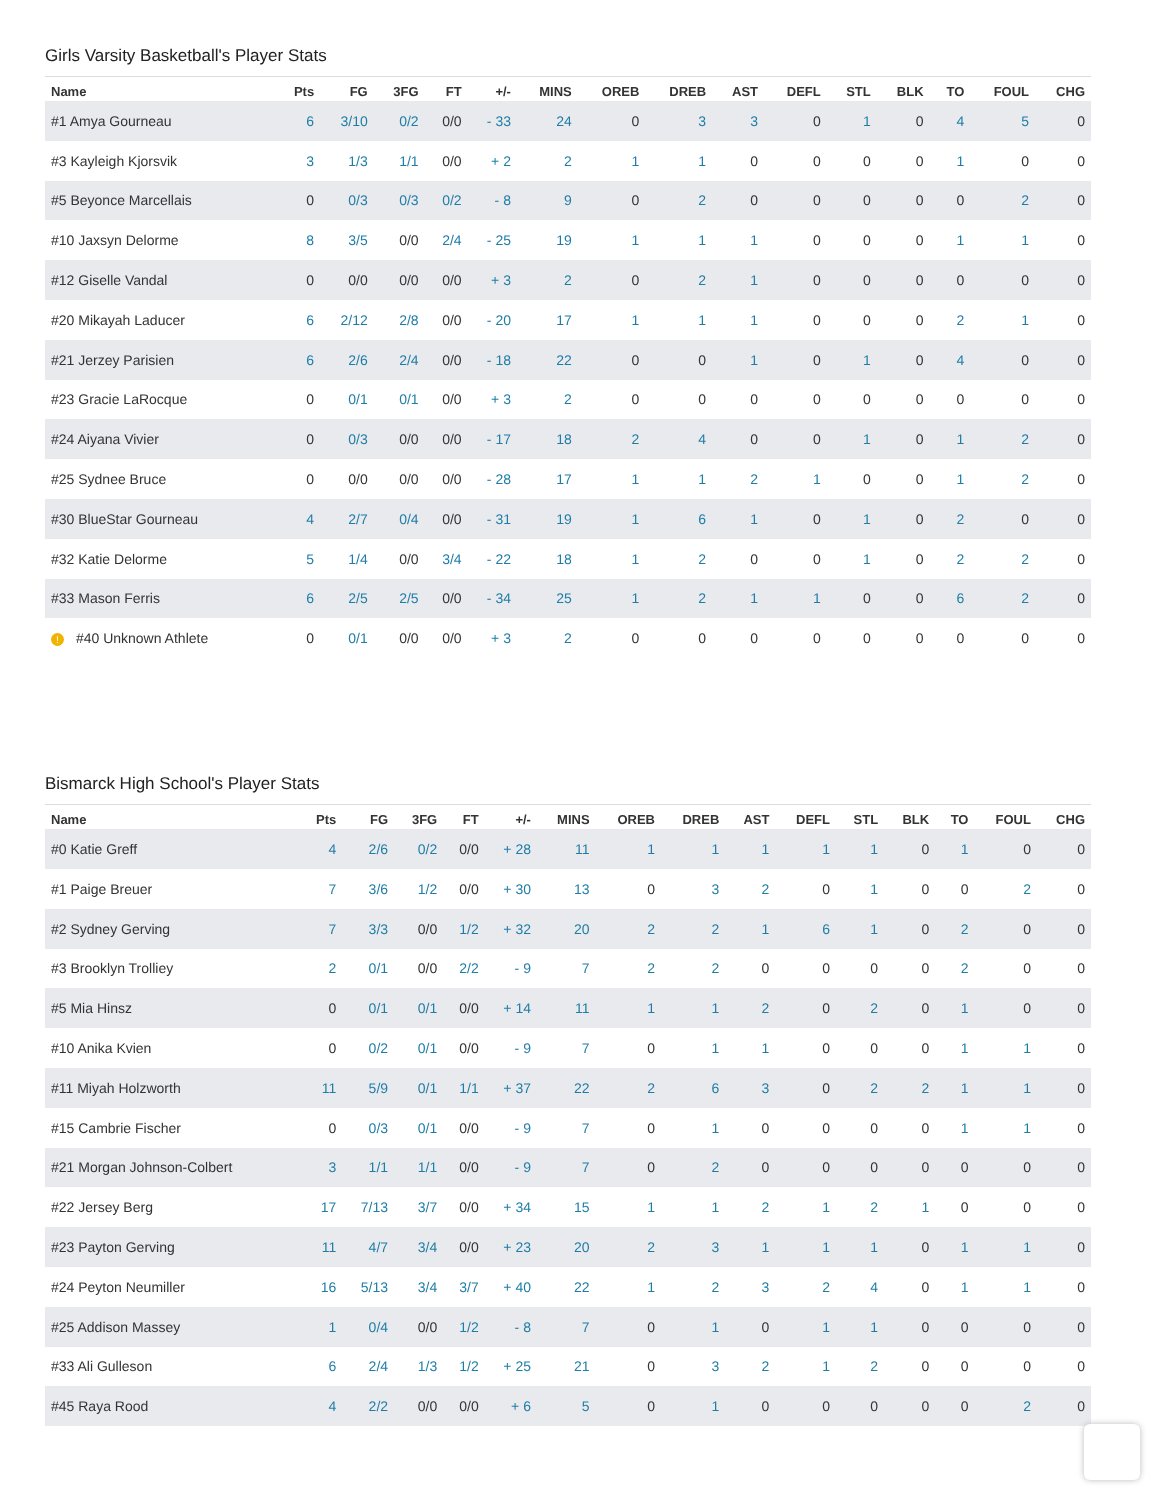Girls Varsity Basketball's Player Stats
| Name | Pts | FG | 3FG | FT | +/- | MINS | OREB | DREB | AST | DEFL | STL | BLK | TO | FOUL | CHG |
| --- | --- | --- | --- | --- | --- | --- | --- | --- | --- | --- | --- | --- | --- | --- | --- |
| #1 Amya Gourneau | 6 | 3/10 | 0/2 | 0/0 | - 33 | 24 | 0 | 3 | 3 | 0 | 1 | 0 | 4 | 5 | 0 |
| #3 Kayleigh Kjorsvik | 3 | 1/3 | 1/1 | 0/0 | + 2 | 2 | 1 | 1 | 0 | 0 | 0 | 0 | 1 | 0 | 0 |
| #5 Beyonce Marcellais | 0 | 0/3 | 0/3 | 0/2 | - 8 | 9 | 0 | 2 | 0 | 0 | 0 | 0 | 0 | 2 | 0 |
| #10 Jaxsyn Delorme | 8 | 3/5 | 0/0 | 2/4 | - 25 | 19 | 1 | 1 | 1 | 0 | 0 | 0 | 1 | 1 | 0 |
| #12 Giselle Vandal | 0 | 0/0 | 0/0 | 0/0 | + 3 | 2 | 0 | 2 | 1 | 0 | 0 | 0 | 0 | 0 | 0 |
| #20 Mikayah Laducer | 6 | 2/12 | 2/8 | 0/0 | - 20 | 17 | 1 | 1 | 1 | 0 | 0 | 0 | 2 | 1 | 0 |
| #21 Jerzey Parisien | 6 | 2/6 | 2/4 | 0/0 | - 18 | 22 | 0 | 0 | 1 | 0 | 1 | 0 | 4 | 0 | 0 |
| #23 Gracie LaRocque | 0 | 0/1 | 0/1 | 0/0 | + 3 | 2 | 0 | 0 | 0 | 0 | 0 | 0 | 0 | 0 | 0 |
| #24 Aiyana Vivier | 0 | 0/3 | 0/0 | 0/0 | - 17 | 18 | 2 | 4 | 0 | 0 | 1 | 0 | 1 | 2 | 0 |
| #25 Sydnee Bruce | 0 | 0/0 | 0/0 | 0/0 | - 28 | 17 | 1 | 1 | 2 | 1 | 0 | 0 | 1 | 2 | 0 |
| #30 BlueStar Gourneau | 4 | 2/7 | 0/4 | 0/0 | - 31 | 19 | 1 | 6 | 1 | 0 | 1 | 0 | 2 | 0 | 0 |
| #32 Katie Delorme | 5 | 1/4 | 0/0 | 3/4 | - 22 | 18 | 1 | 2 | 0 | 0 | 1 | 0 | 2 | 2 | 0 |
| #33 Mason Ferris | 6 | 2/5 | 2/5 | 0/0 | - 34 | 25 | 1 | 2 | 1 | 1 | 0 | 0 | 6 | 2 | 0 |
| ! #40 Unknown Athlete | 0 | 0/1 | 0/0 | 0/0 | + 3 | 2 | 0 | 0 | 0 | 0 | 0 | 0 | 0 | 0 | 0 |
Bismarck High School's Player Stats
| Name | Pts | FG | 3FG | FT | +/- | MINS | OREB | DREB | AST | DEFL | STL | BLK | TO | FOUL | CHG |
| --- | --- | --- | --- | --- | --- | --- | --- | --- | --- | --- | --- | --- | --- | --- | --- |
| #0 Katie Greff | 4 | 2/6 | 0/2 | 0/0 | + 28 | 11 | 1 | 1 | 1 | 1 | 1 | 0 | 1 | 0 | 0 |
| #1 Paige Breuer | 7 | 3/6 | 1/2 | 0/0 | + 30 | 13 | 0 | 3 | 2 | 0 | 1 | 0 | 0 | 2 | 0 |
| #2 Sydney Gerving | 7 | 3/3 | 0/0 | 1/2 | + 32 | 20 | 2 | 2 | 1 | 6 | 1 | 0 | 2 | 0 | 0 |
| #3 Brooklyn Trolliey | 2 | 0/1 | 0/0 | 2/2 | - 9 | 7 | 2 | 2 | 0 | 0 | 0 | 0 | 2 | 0 | 0 |
| #5 Mia Hinsz | 0 | 0/1 | 0/1 | 0/0 | + 14 | 11 | 1 | 1 | 2 | 0 | 2 | 0 | 1 | 0 | 0 |
| #10 Anika Kvien | 0 | 0/2 | 0/1 | 0/0 | - 9 | 7 | 0 | 1 | 1 | 0 | 0 | 0 | 1 | 1 | 0 |
| #11 Miyah Holzworth | 11 | 5/9 | 0/1 | 1/1 | + 37 | 22 | 2 | 6 | 3 | 0 | 2 | 2 | 1 | 1 | 0 |
| #15 Cambrie Fischer | 0 | 0/3 | 0/1 | 0/0 | - 9 | 7 | 0 | 1 | 0 | 0 | 0 | 0 | 1 | 1 | 0 |
| #21 Morgan Johnson-Colbert | 3 | 1/1 | 1/1 | 0/0 | - 9 | 7 | 0 | 2 | 0 | 0 | 0 | 0 | 0 | 0 | 0 |
| #22 Jersey Berg | 17 | 7/13 | 3/7 | 0/0 | + 34 | 15 | 1 | 1 | 2 | 1 | 2 | 1 | 0 | 0 | 0 |
| #23 Payton Gerving | 11 | 4/7 | 3/4 | 0/0 | + 23 | 20 | 2 | 3 | 1 | 1 | 1 | 0 | 1 | 1 | 0 |
| #24 Peyton Neumiller | 16 | 5/13 | 3/4 | 3/7 | + 40 | 22 | 1 | 2 | 3 | 2 | 4 | 0 | 1 | 1 | 0 |
| #25 Addison Massey | 1 | 0/4 | 0/0 | 1/2 | - 8 | 7 | 0 | 1 | 0 | 1 | 1 | 0 | 0 | 0 | 0 |
| #33 Ali Gulleson | 6 | 2/4 | 1/3 | 1/2 | + 25 | 21 | 0 | 3 | 2 | 1 | 2 | 0 | 0 | 0 | 0 |
| #45 Raya Rood | 4 | 2/2 | 0/0 | 0/0 | + 6 | 5 | 0 | 1 | 0 | 0 | 0 | 0 | 0 | 2 | 0 |